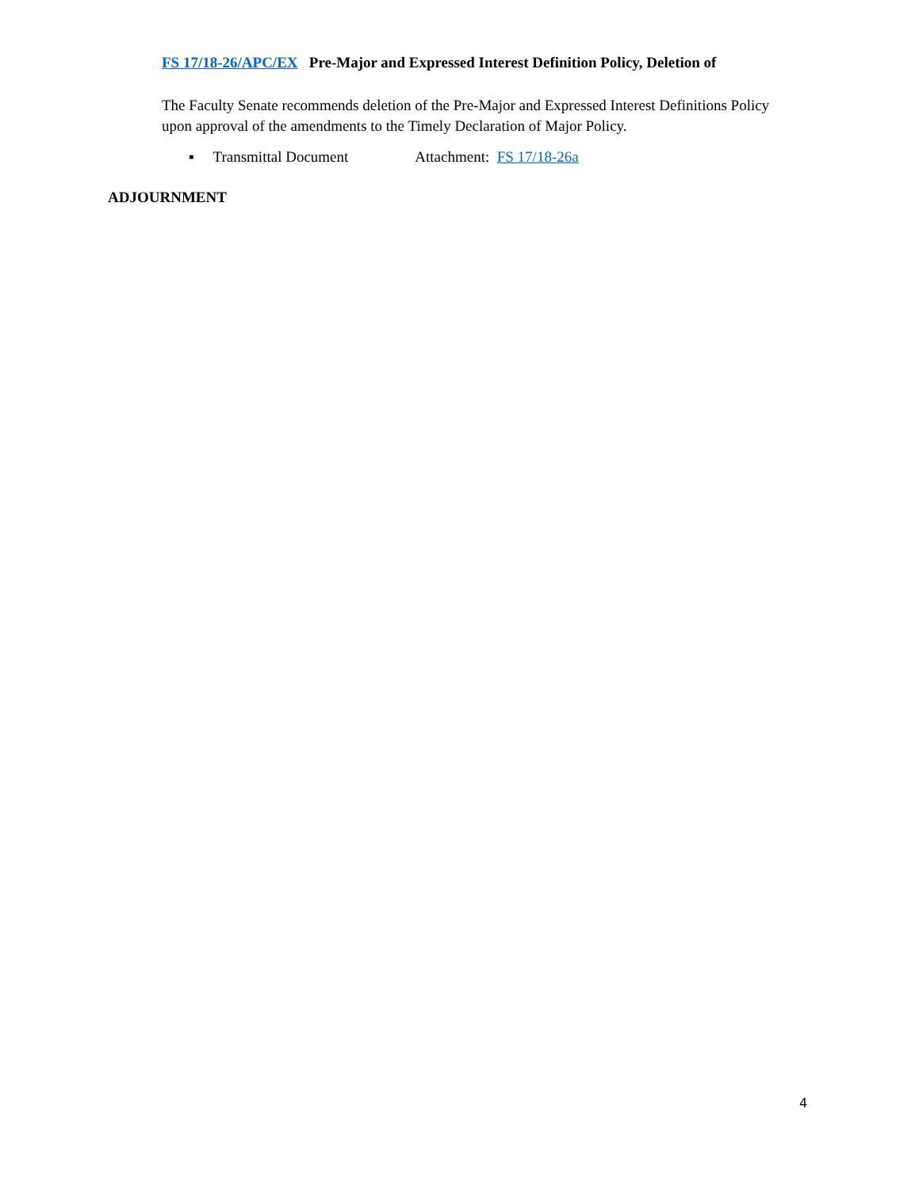FS 17/18-26/APC/EX Pre-Major and Expressed Interest Definition Policy, Deletion of
The Faculty Senate recommends deletion of the Pre-Major and Expressed Interest Definitions Policy upon approval of the amendments to the Timely Declaration of Major Policy.
▪ Transmittal Document Attachment: FS 17/18-26a
ADJOURNMENT
4